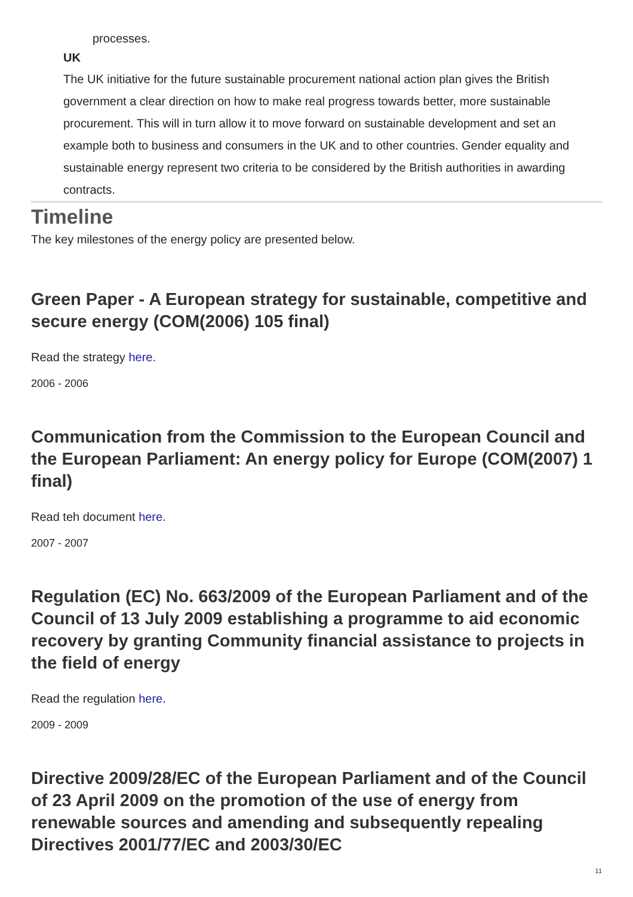processes.
UK
The UK initiative for the future sustainable procurement national action plan gives the British government a clear direction on how to make real progress towards better, more sustainable procurement. This will in turn allow it to move forward on sustainable development and set an example both to business and consumers in the UK and to other countries. Gender equality and sustainable energy represent two criteria to be considered by the British authorities in awarding contracts.
Timeline
The key milestones of the energy policy are presented below.
Green Paper - A European strategy for sustainable, competitive and secure energy (COM(2006) 105 final)
Read the strategy here.
2006 - 2006
Communication from the Commission to the European Council and the European Parliament: An energy policy for Europe (COM(2007) 1 final)
Read teh document here.
2007 - 2007
Regulation (EC) No. 663/2009 of the European Parliament and of the Council of 13 July 2009 establishing a programme to aid economic recovery by granting Community financial assistance to projects in the field of energy
Read the regulation here.
2009 - 2009
Directive 2009/28/EC of the European Parliament and of the Council of 23 April 2009 on the promotion of the use of energy from renewable sources and amending and subsequently repealing Directives 2001/77/EC and 2003/30/EC
11